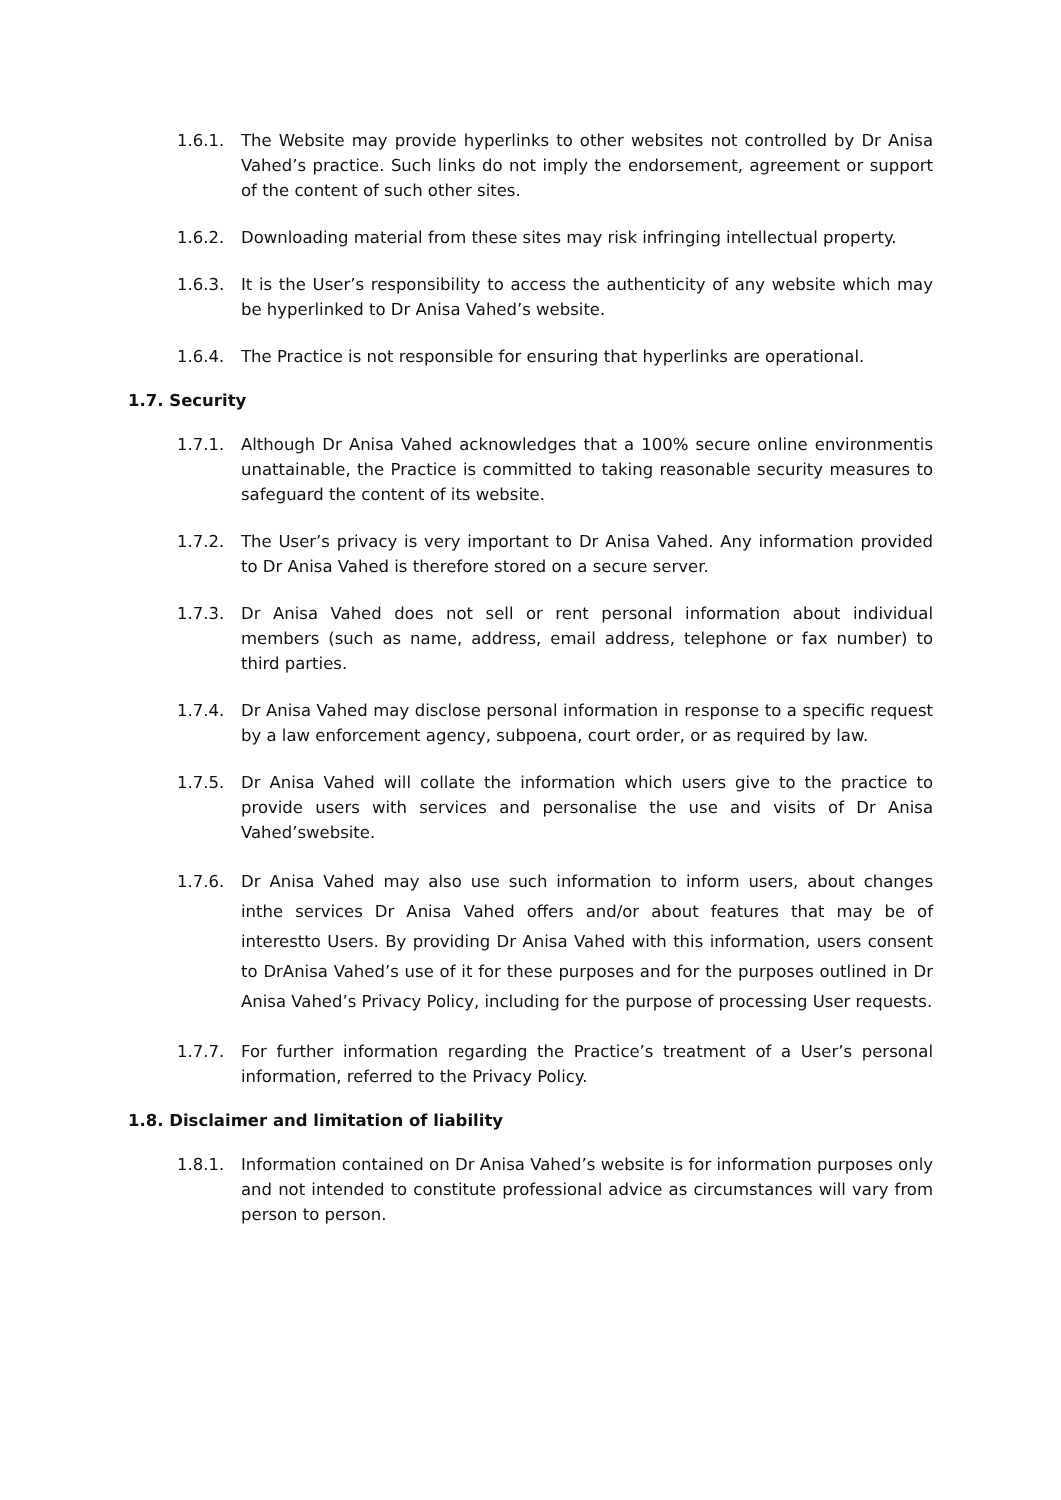1.6.1. The Website may provide hyperlinks to other websites not controlled by Dr Anisa Vahed’s practice. Such links do not imply the endorsement, agreement or support of the content of such other sites.
1.6.2. Downloading material from these sites may risk infringing intellectual property.
1.6.3. It is the User’s responsibility to access the authenticity of any website which may be hyperlinked to Dr Anisa Vahed’s website.
1.6.4. The Practice is not responsible for ensuring that hyperlinks are operational.
1.7. Security
1.7.1. Although Dr Anisa Vahed acknowledges that a 100% secure online environmentis unattainable, the Practice is committed to taking reasonable security measures to safeguard the content of its website.
1.7.2. The User’s privacy is very important to Dr Anisa Vahed. Any information provided to Dr Anisa Vahed is therefore stored on a secure server.
1.7.3. Dr Anisa Vahed does not sell or rent personal information about individual members (such as name, address, email address, telephone or fax number) to third parties.
1.7.4. Dr Anisa Vahed may disclose personal information in response to a specific request by a law enforcement agency, subpoena, court order, or as required by law.
1.7.5. Dr Anisa Vahed will collate the information which users give to the practice to provide users with services and personalise the use and visits of Dr Anisa Vahed’swebsite.
1.7.6. Dr Anisa Vahed may also use such information to inform users, about changes inthe services Dr Anisa Vahed offers and/or about features that may be of interestto Users. By providing Dr Anisa Vahed with this information, users consent to DrAnisa Vahed’s use of it for these purposes and for the purposes outlined in Dr Anisa Vahed’s Privacy Policy, including for the purpose of processing User requests.
1.7.7. For further information regarding the Practice’s treatment of a User’s personal information, referred to the Privacy Policy.
1.8. Disclaimer and limitation of liability
1.8.1. Information contained on Dr Anisa Vahed’s website is for information purposes only and not intended to constitute professional advice as circumstances will vary from person to person.